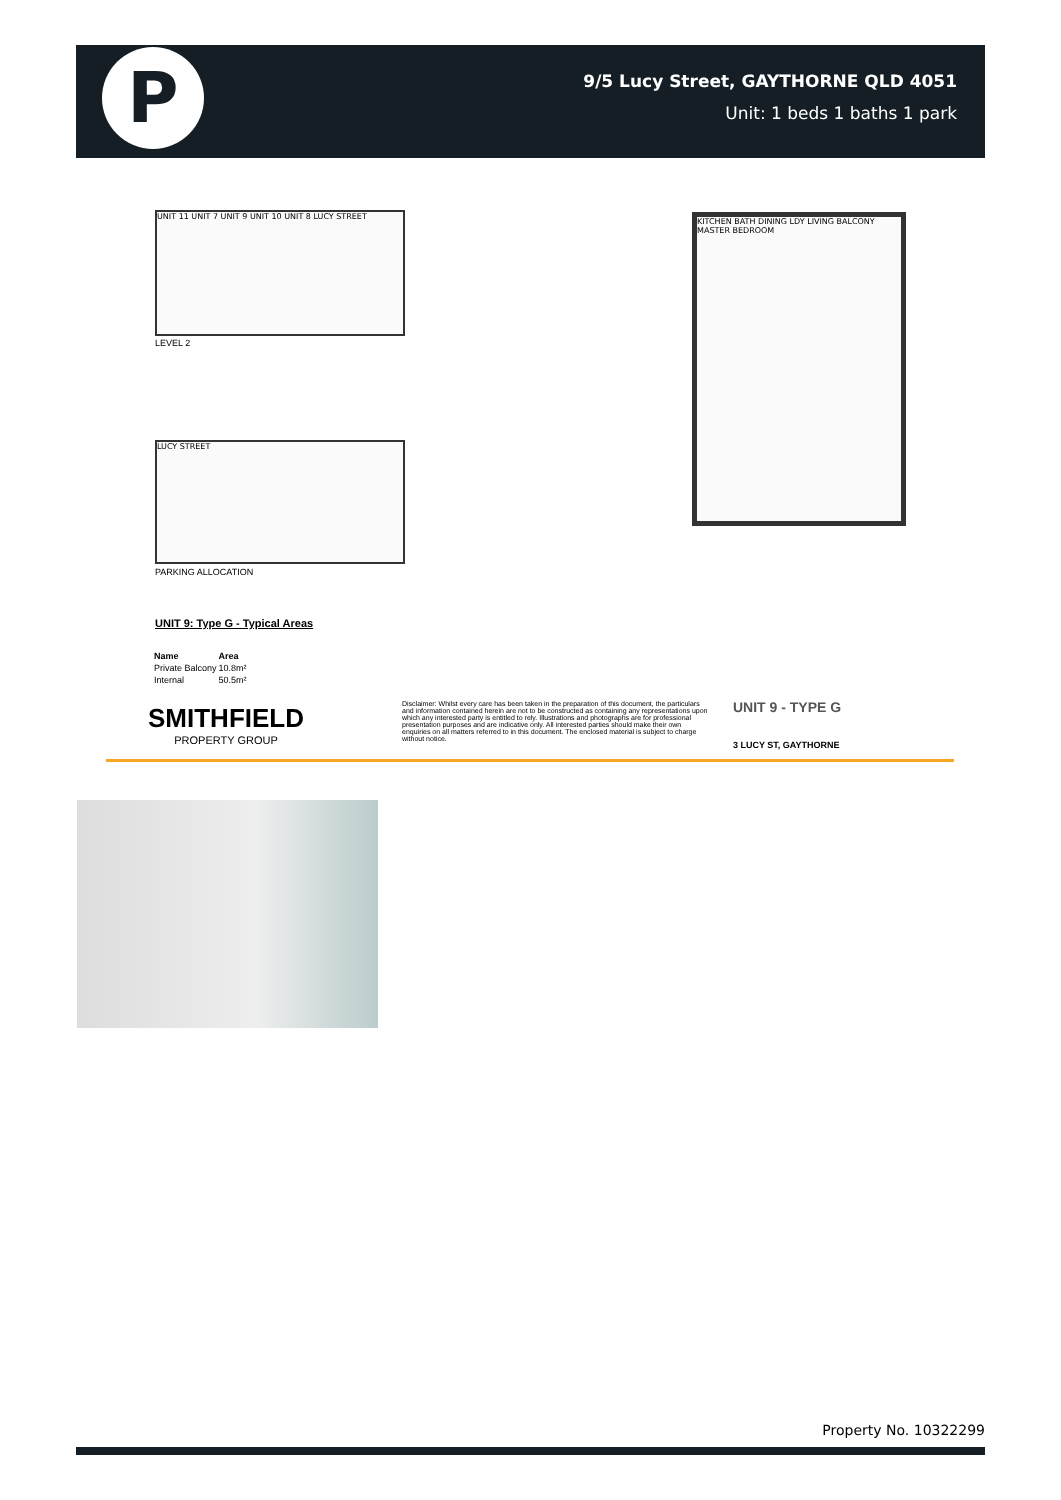P
9/5 Lucy Street, GAYTHORNE QLD 4051
Unit: 1 beds 1 baths 1 park
UNIT 11 UNIT 7 UNIT 9 UNIT 10 UNIT 8 LUCY STREET
LEVEL 2
LUCY STREET
PARKING ALLOCATION
KITCHEN BATH DINING LDY LIVING BALCONY MASTER BEDROOM
UNIT 9: Type G - Typical Areas
| Name | Area |
| --- | --- |
| Private Balcony | 10.8m² |
| Internal | 50.5m² |
SMITHFIELD
PROPERTY GROUP
Disclaimer: Whilst every care has been taken in the preparation of this document, the particulars and information contained herein are not to be constructed as containing any representations upon which any interested party is entitled to rely. Illustrations and photographs are for professional presentation purposes and are indicative only. All interested parties should make their own enquiries on all matters referred to in this document. The enclosed material is subject to charge without notice.
UNIT 9 - TYPE G
3 LUCY ST, GAYTHORNE
Property No. 10322299